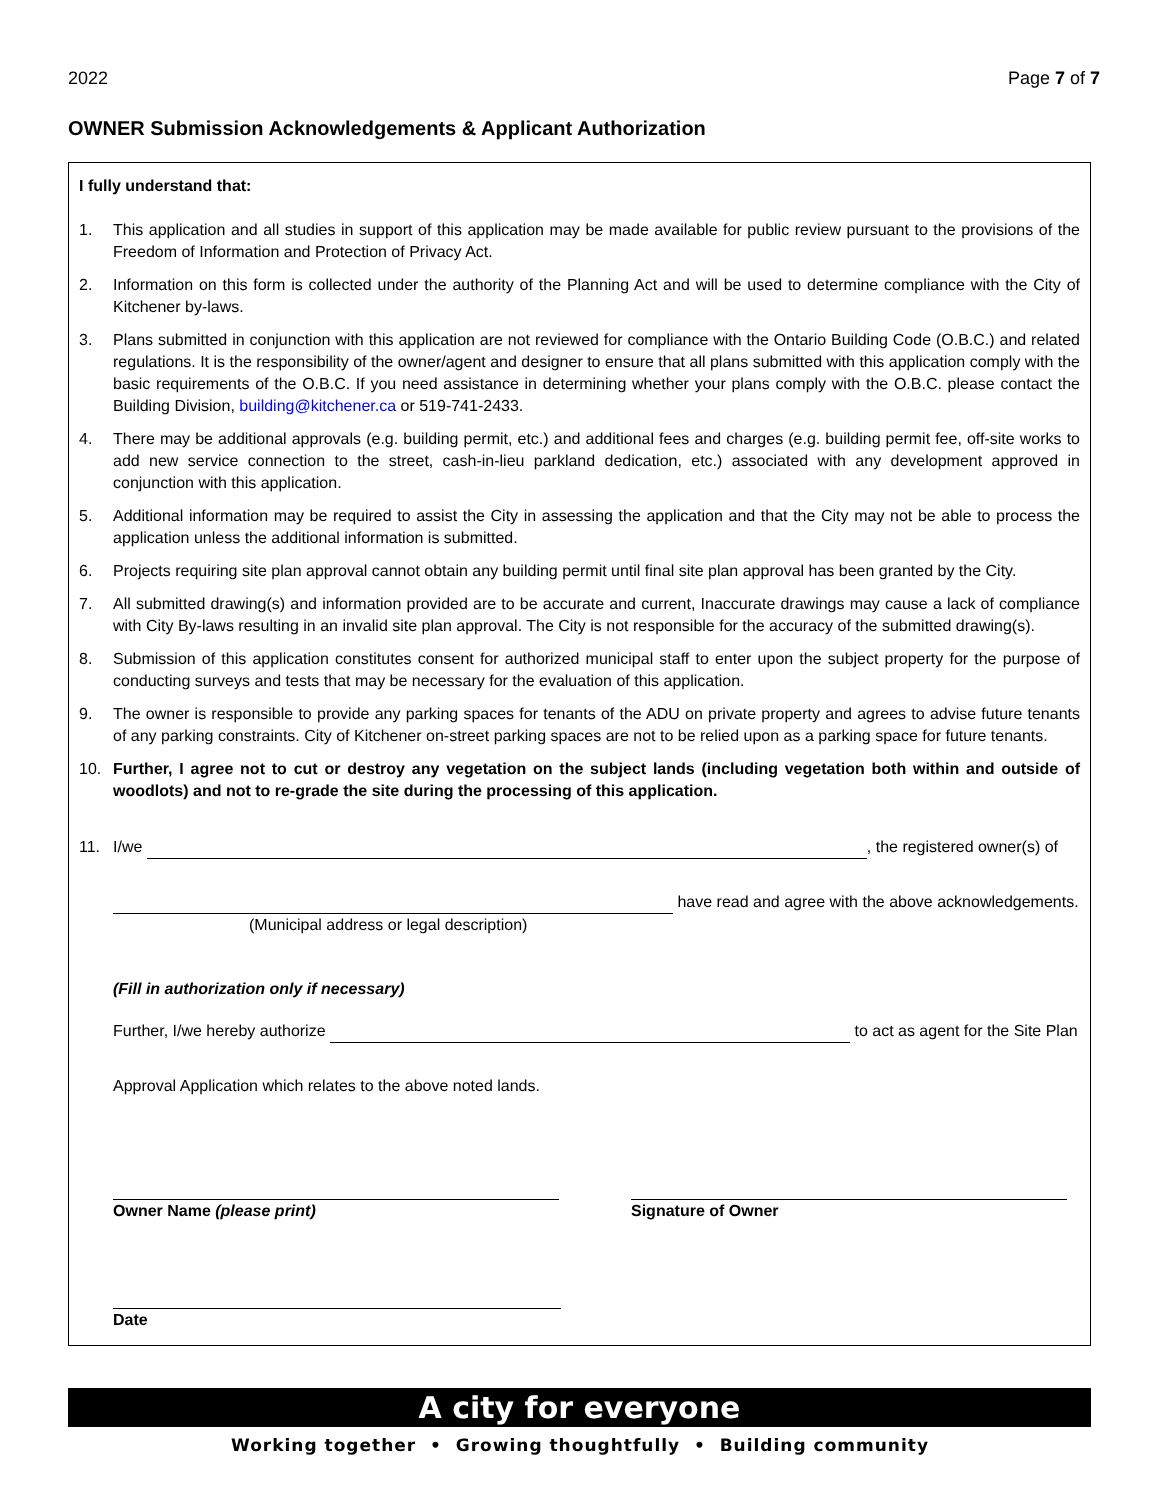2022 Page 7 of 7
OWNER Submission Acknowledgements & Applicant Authorization
I fully understand that:
1. This application and all studies in support of this application may be made available for public review pursuant to the provisions of the Freedom of Information and Protection of Privacy Act.
2. Information on this form is collected under the authority of the Planning Act and will be used to determine compliance with the City of Kitchener by-laws.
3. Plans submitted in conjunction with this application are not reviewed for compliance with the Ontario Building Code (O.B.C.) and related regulations. It is the responsibility of the owner/agent and designer to ensure that all plans submitted with this application comply with the basic requirements of the O.B.C. If you need assistance in determining whether your plans comply with the O.B.C. please contact the Building Division, building@kitchener.ca or 519-741-2433.
4. There may be additional approvals (e.g. building permit, etc.) and additional fees and charges (e.g. building permit fee, off-site works to add new service connection to the street, cash-in-lieu parkland dedication, etc.) associated with any development approved in conjunction with this application.
5. Additional information may be required to assist the City in assessing the application and that the City may not be able to process the application unless the additional information is submitted.
6. Projects requiring site plan approval cannot obtain any building permit until final site plan approval has been granted by the City.
7. All submitted drawing(s) and information provided are to be accurate and current, Inaccurate drawings may cause a lack of compliance with City By-laws resulting in an invalid site plan approval. The City is not responsible for the accuracy of the submitted drawing(s).
8. Submission of this application constitutes consent for authorized municipal staff to enter upon the subject property for the purpose of conducting surveys and tests that may be necessary for the evaluation of this application.
9. The owner is responsible to provide any parking spaces for tenants of the ADU on private property and agrees to advise future tenants of any parking constraints. City of Kitchener on-street parking spaces are not to be relied upon as a parking space for future tenants.
10. Further, I agree not to cut or destroy any vegetation on the subject lands (including vegetation both within and outside of woodlots) and not to re-grade the site during the processing of this application.
11. I/we , the registered owner(s) of
have read and agree with the above acknowledgements.
(Municipal address or legal description)
(Fill in authorization only if necessary)
Further, I/we hereby authorize to act as agent for the Site Plan
Approval Application which relates to the above noted lands.
Owner Name (please print)
Signature of Owner
Date
A city for everyone
Working together • Growing thoughtfully • Building community